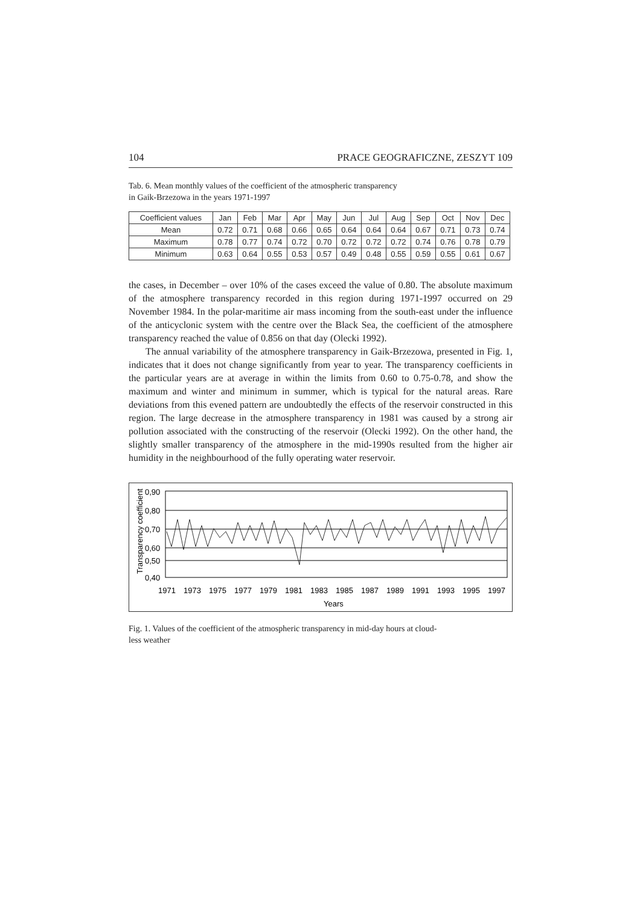104 PRACE GEOGRAFICZNE, ZESZYT 109
Tab. 6. Mean monthly values of the coefficient of the atmospheric transparency
in Gaik-Brzezowa in the years 1971-1997
| Coefficient values | Jan | Feb | Mar | Apr | May | Jun | Jul | Aug | Sep | Oct | Nov | Dec |
| --- | --- | --- | --- | --- | --- | --- | --- | --- | --- | --- | --- | --- |
| Mean | 0.72 | 0.71 | 0.68 | 0.66 | 0.65 | 0.64 | 0.64 | 0.64 | 0.67 | 0.71 | 0.73 | 0.74 |
| Maximum | 0.78 | 0.77 | 0.74 | 0.72 | 0.70 | 0.72 | 0.72 | 0.72 | 0.74 | 0.76 | 0.78 | 0.79 |
| Minimum | 0.63 | 0.64 | 0.55 | 0.53 | 0.57 | 0.49 | 0.48 | 0.55 | 0.59 | 0.55 | 0.61 | 0.67 |
the cases, in December – over 10% of the cases exceed the value of 0.80. The absolute maximum of the atmosphere transparency recorded in this region during 1971-1997 occurred on 29 November 1984. In the polar-maritime air mass incoming from the south-east under the influence of the anticyclonic system with the centre over the Black Sea, the coefficient of the atmosphere transparency reached the value of 0.856 on that day (Olecki 1992).
The annual variability of the atmosphere transparency in Gaik-Brzezowa, presented in Fig. 1, indicates that it does not change significantly from year to year. The transparency coefficients in the particular years are at average in within the limits from 0.60 to 0.75-0.78, and show the maximum and winter and minimum in summer, which is typical for the natural areas. Rare deviations from this evened pattern are undoubtedly the effects of the reservoir constructed in this region. The large decrease in the atmosphere transparency in 1981 was caused by a strong air pollution associated with the constructing of the reservoir (Olecki 1992). On the other hand, the slightly smaller transparency of the atmosphere in the mid-1990s resulted from the higher air humidity in the neighbourhood of the fully operating water reservoir.
Transparency coefficient
0,90
0,80
0,70
0,60
0,50
0,40
1971
1973
1975
1977
1979
1981
1983
1985
1987
1989
1991
1993
1995
1997
Years
Fig. 1. Values of the coefficient of the atmospheric transparency in mid-day hours at cloud-
less weather